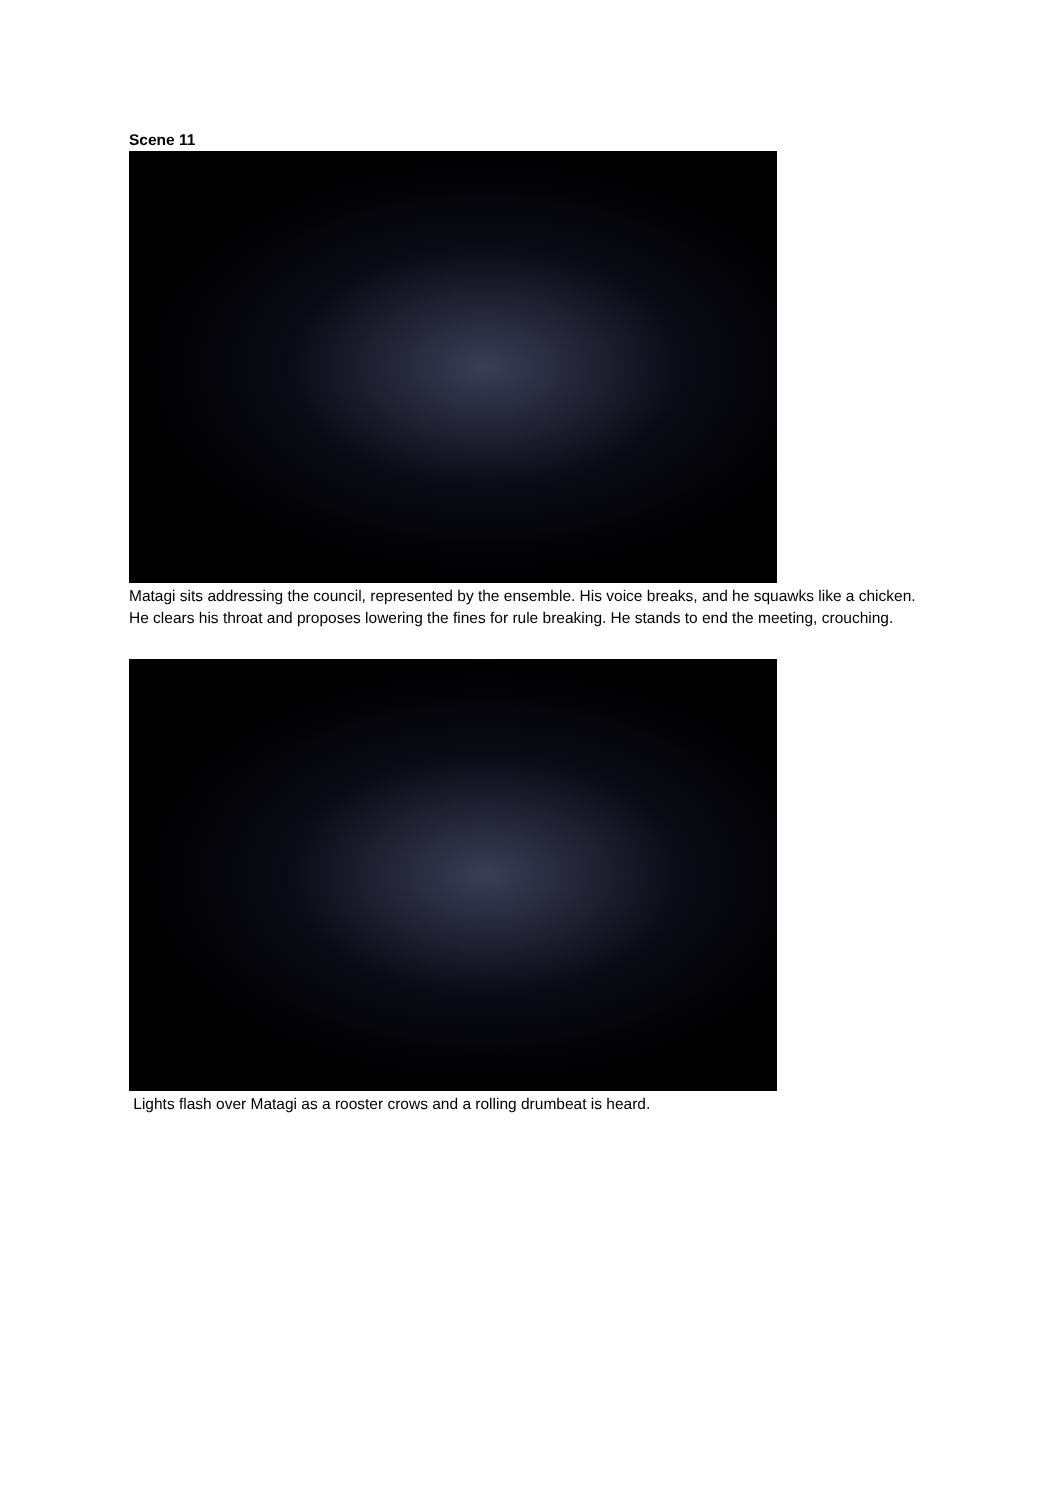Scene 11
Matagi sits addressing the council, represented by the ensemble. His voice breaks, and he squawks like a chicken. He clears his throat and proposes lowering the fines for rule breaking. He stands to end the meeting, crouching.
Lights flash over Matagi as a rooster crows and a rolling drumbeat is heard.